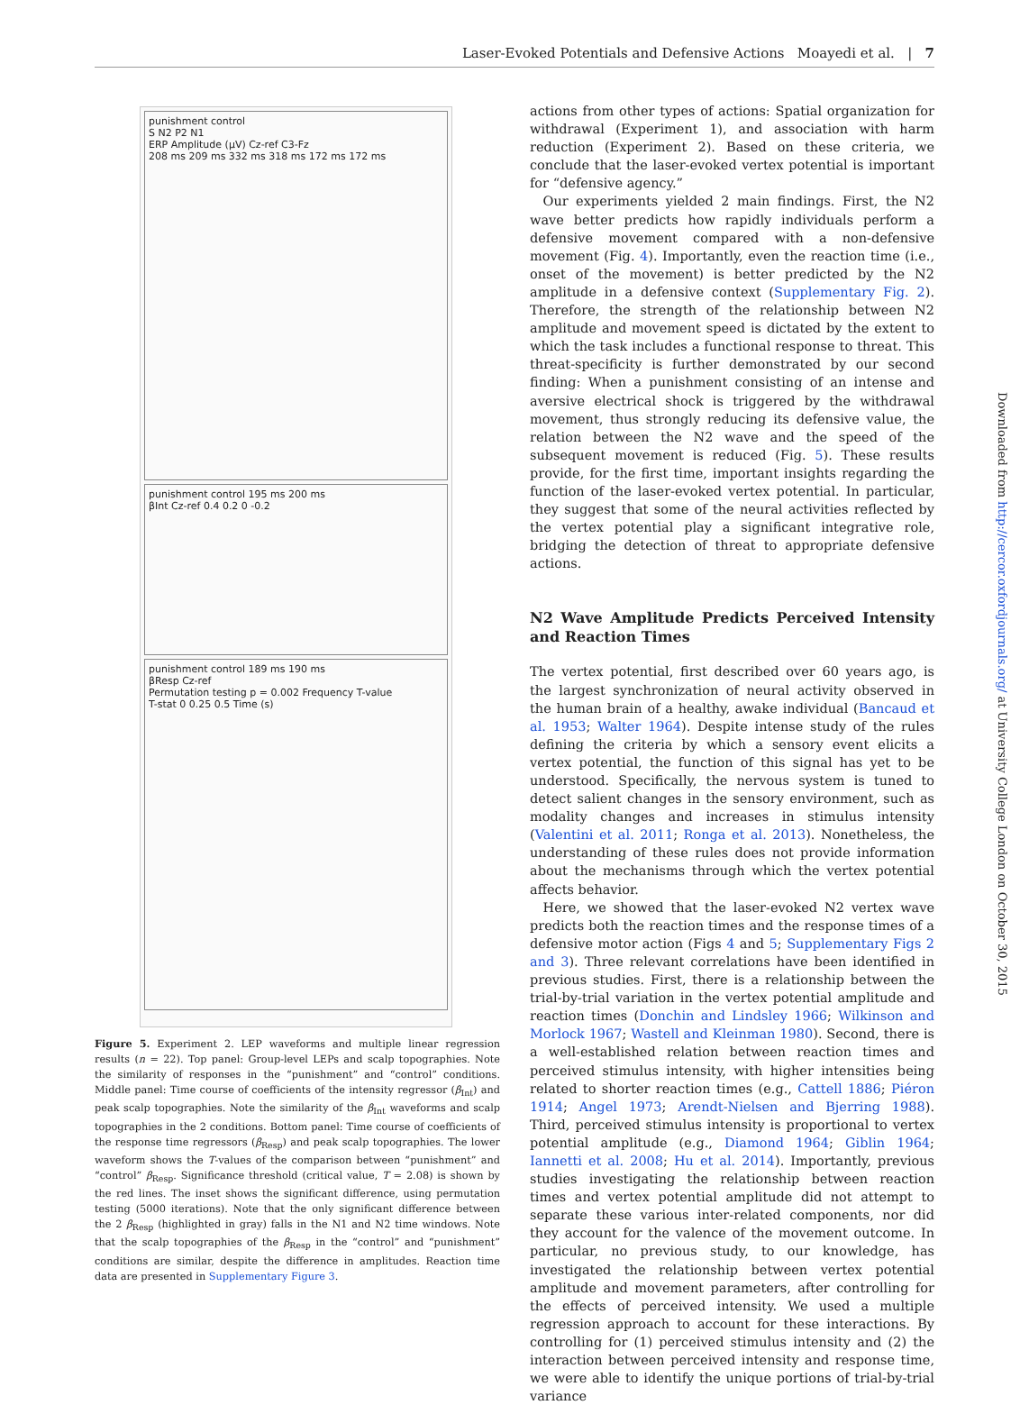Laser-Evoked Potentials and Defensive Actions Moayedi et al. | 7
punishment control
S N2 P2 N1
ERP Amplitude (µV) Cz-ref C3-Fz
208 ms 209 ms 332 ms 318 ms 172 ms 172 ms
punishment control 195 ms 200 ms
βInt Cz-ref 0.4 0.2 0 -0.2
punishment control 189 ms 190 ms
βResp Cz-ref
Permutation testing p = 0.002 Frequency T-value
T-stat 0 0.25 0.5 Time (s)
Figure 5. Experiment 2. LEP waveforms and multiple linear regression results (n = 22). Top panel: Group-level LEPs and scalp topographies. Note the similarity of responses in the “punishment” and “control” conditions. Middle panel: Time course of coefficients of the intensity regressor (β<sub>Int</sub>) and peak scalp topographies. Note the similarity of the β<sub>Int</sub> waveforms and scalp topographies in the 2 conditions. Bottom panel: Time course of coefficients of the response time regressors (β<sub>Resp</sub>) and peak scalp topographies. The lower waveform shows the T-values of the comparison between “punishment” and “control” β<sub>Resp</sub>. Significance threshold (critical value, T = 2.08) is shown by the red lines. The inset shows the significant difference, using permutation testing (5000 iterations). Note that the only significant difference between the 2 β<sub>Resp</sub> (highlighted in gray) falls in the N1 and N2 time windows. Note that the scalp topographies of the β<sub>Resp</sub> in the “control” and “punishment” conditions are similar, despite the difference in amplitudes. Reaction time data are presented in Supplementary Figure 3.
actions from other types of actions: Spatial organization for withdrawal (Experiment 1), and association with harm reduction (Experiment 2). Based on these criteria, we conclude that the laser-evoked vertex potential is important for “defensive agency.”
Our experiments yielded 2 main findings. First, the N2 wave better predicts how rapidly individuals perform a defensive movement compared with a non-defensive movement (Fig. 4). Importantly, even the reaction time (i.e., onset of the movement) is better predicted by the N2 amplitude in a defensive context (Supplementary Fig. 2). Therefore, the strength of the relationship between N2 amplitude and movement speed is dictated by the extent to which the task includes a functional response to threat. This threat-specificity is further demonstrated by our second finding: When a punishment consisting of an intense and aversive electrical shock is triggered by the withdrawal movement, thus strongly reducing its defensive value, the relation between the N2 wave and the speed of the subsequent movement is reduced (Fig. 5). These results provide, for the first time, important insights regarding the function of the laser-evoked vertex potential. In particular, they suggest that some of the neural activities reflected by the vertex potential play a significant integrative role, bridging the detection of threat to appropriate defensive actions.
N2 Wave Amplitude Predicts Perceived Intensity and Reaction Times
The vertex potential, first described over 60 years ago, is the largest synchronization of neural activity observed in the human brain of a healthy, awake individual (Bancaud et al. 1953; Walter 1964). Despite intense study of the rules defining the criteria by which a sensory event elicits a vertex potential, the function of this signal has yet to be understood. Specifically, the nervous system is tuned to detect salient changes in the sensory environment, such as modality changes and increases in stimulus intensity (Valentini et al. 2011; Ronga et al. 2013). Nonetheless, the understanding of these rules does not provide information about the mechanisms through which the vertex potential affects behavior.
Here, we showed that the laser-evoked N2 vertex wave predicts both the reaction times and the response times of a defensive motor action (Figs 4 and 5; Supplementary Figs 2 and 3). Three relevant correlations have been identified in previous studies. First, there is a relationship between the trial-by-trial variation in the vertex potential amplitude and reaction times (Donchin and Lindsley 1966; Wilkinson and Morlock 1967; Wastell and Kleinman 1980). Second, there is a well-established relation between reaction times and perceived stimulus intensity, with higher intensities being related to shorter reaction times (e.g., Cattell 1886; Piéron 1914; Angel 1973; Arendt-Nielsen and Bjerring 1988). Third, perceived stimulus intensity is proportional to vertex potential amplitude (e.g., Diamond 1964; Giblin 1964; Iannetti et al. 2008; Hu et al. 2014). Importantly, previous studies investigating the relationship between reaction times and vertex potential amplitude did not attempt to separate these various inter-related components, nor did they account for the valence of the movement outcome. In particular, no previous study, to our knowledge, has investigated the relationship between vertex potential amplitude and movement parameters, after controlling for the effects of perceived intensity. We used a multiple regression approach to account for these interactions. By controlling for (1) perceived stimulus intensity and (2) the interaction between perceived intensity and response time, we were able to identify the unique portions of trial-by-trial variance
Downloaded from http://cercor.oxfordjournals.org/ at University College London on October 30, 2015